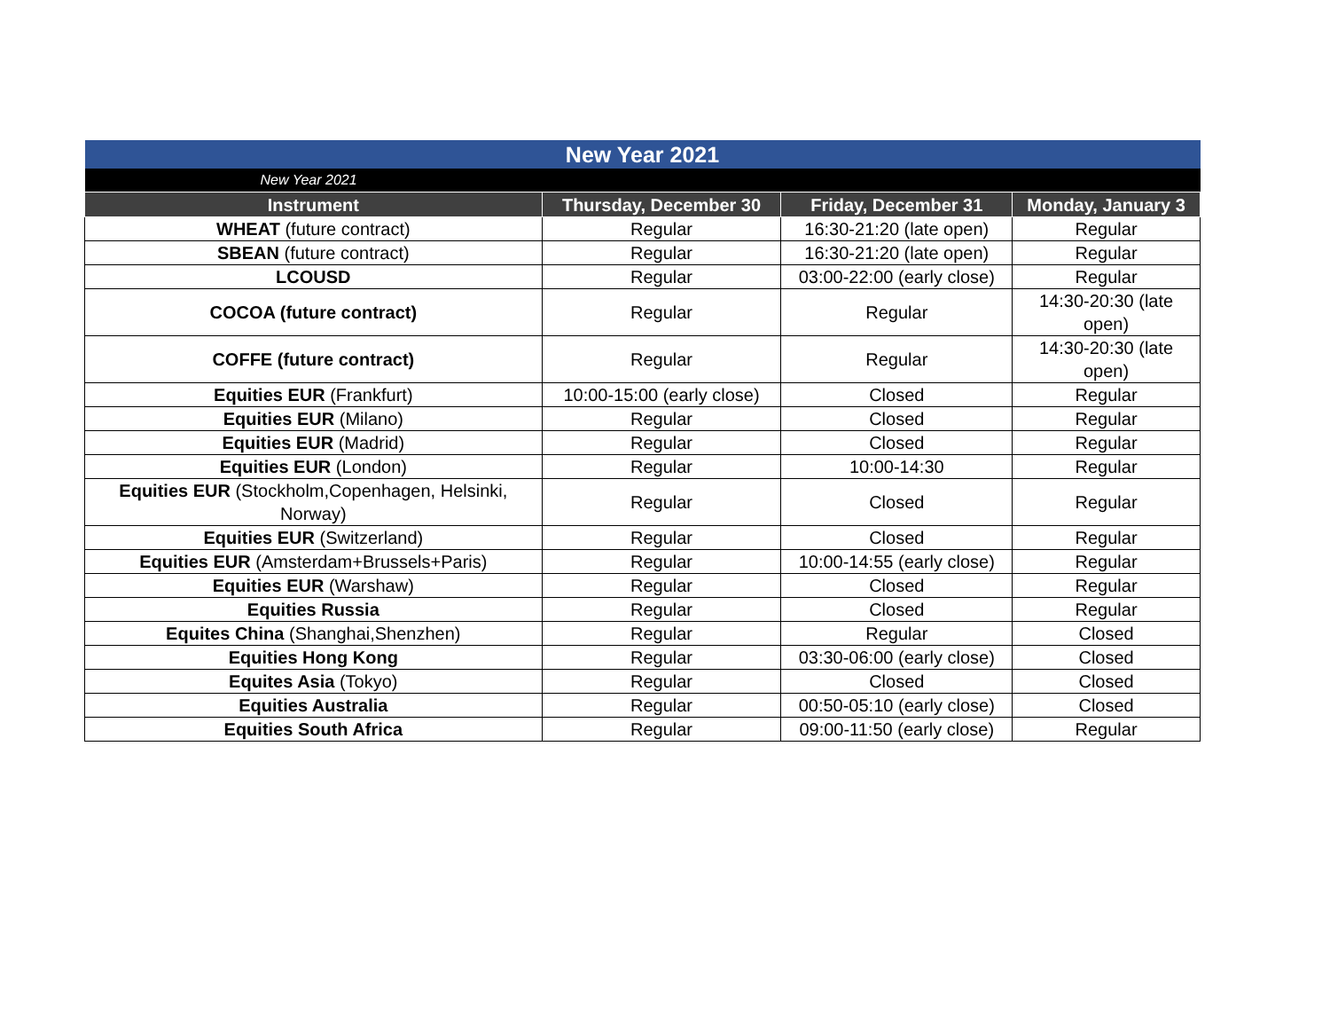| New Year 2021 | | | |
| --- | --- | --- | --- |
| New Year 2021 | | | |
| Instrument | Thursday, December 30 | Friday, December 31 | Monday, January 3 |
| WHEAT (future contract) | Regular | 16:30-21:20 (late open) | Regular |
| SBEAN (future contract) | Regular | 16:30-21:20 (late open) | Regular |
| LCOUSD | Regular | 03:00-22:00 (early close) | Regular |
| COCOA (future contract) | Regular | Regular | 14:30-20:30 (late open) |
| COFFE (future contract) | Regular | Regular | 14:30-20:30 (late open) |
| Equities EUR (Frankfurt) | 10:00-15:00 (early close) | Closed | Regular |
| Equities EUR (Milano) | Regular | Closed | Regular |
| Equities EUR (Madrid) | Regular | Closed | Regular |
| Equities EUR (London) | Regular | 10:00-14:30 | Regular |
| Equities EUR (Stockholm,Copenhagen, Helsinki, Norway) | Regular | Closed | Regular |
| Equities EUR (Switzerland) | Regular | Closed | Regular |
| Equities EUR (Amsterdam+Brussels+Paris) | Regular | 10:00-14:55 (early close) | Regular |
| Equities EUR (Warshaw) | Regular | Closed | Regular |
| Equities Russia | Regular | Closed | Regular |
| Equites China (Shanghai,Shenzhen) | Regular | Regular | Closed |
| Equities Hong Kong | Regular | 03:30-06:00 (early close) | Closed |
| Equites Asia (Tokyo) | Regular | Closed | Closed |
| Equities Australia | Regular | 00:50-05:10 (early close) | Closed |
| Equities South Africa | Regular | 09:00-11:50 (early close) | Regular |